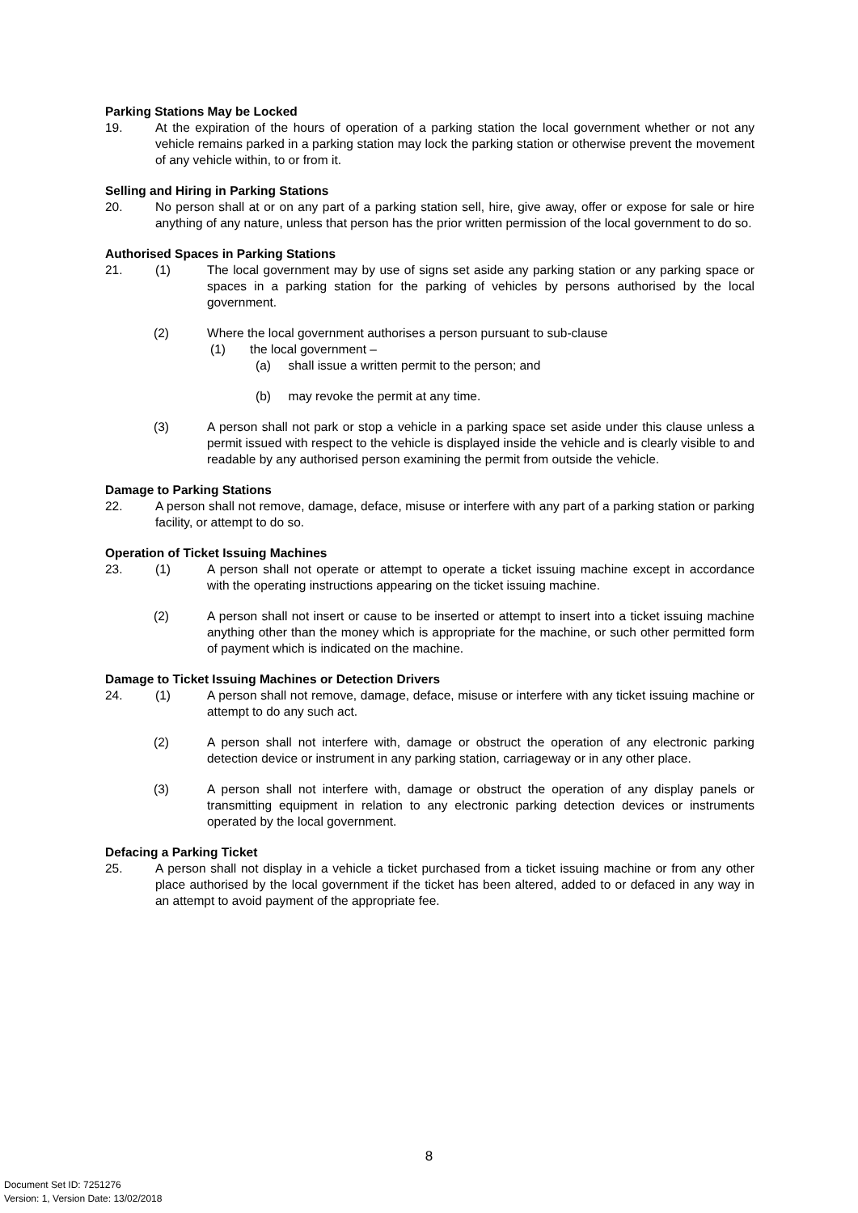Parking Stations May be Locked
19. At the expiration of the hours of operation of a parking station the local government whether or not any vehicle remains parked in a parking station may lock the parking station or otherwise prevent the movement of any vehicle within, to or from it.
Selling and Hiring in Parking Stations
20. No person shall at or on any part of a parking station sell, hire, give away, offer or expose for sale or hire anything of any nature, unless that person has the prior written permission of the local government to do so.
Authorised Spaces in Parking Stations
21. (1) The local government may by use of signs set aside any parking station or any parking space or spaces in a parking station for the parking of vehicles by persons authorised by the local government.
(2) Where the local government authorises a person pursuant to sub-clause
(1) the local government –
(a) shall issue a written permit to the person; and
(b) may revoke the permit at any time.
(3) A person shall not park or stop a vehicle in a parking space set aside under this clause unless a permit issued with respect to the vehicle is displayed inside the vehicle and is clearly visible to and readable by any authorised person examining the permit from outside the vehicle.
Damage to Parking Stations
22. A person shall not remove, damage, deface, misuse or interfere with any part of a parking station or parking facility, or attempt to do so.
Operation of Ticket Issuing Machines
23. (1) A person shall not operate or attempt to operate a ticket issuing machine except in accordance with the operating instructions appearing on the ticket issuing machine.
(2) A person shall not insert or cause to be inserted or attempt to insert into a ticket issuing machine anything other than the money which is appropriate for the machine, or such other permitted form of payment which is indicated on the machine.
Damage to Ticket Issuing Machines or Detection Drivers
24. (1) A person shall not remove, damage, deface, misuse or interfere with any ticket issuing machine or attempt to do any such act.
(2) A person shall not interfere with, damage or obstruct the operation of any electronic parking detection device or instrument in any parking station, carriageway or in any other place.
(3) A person shall not interfere with, damage or obstruct the operation of any display panels or transmitting equipment in relation to any electronic parking detection devices or instruments operated by the local government.
Defacing a Parking Ticket
25. A person shall not display in a vehicle a ticket purchased from a ticket issuing machine or from any other place authorised by the local government if the ticket has been altered, added to or defaced in any way in an attempt to avoid payment of the appropriate fee.
8
Document Set ID: 7251276
Version: 1, Version Date: 13/02/2018